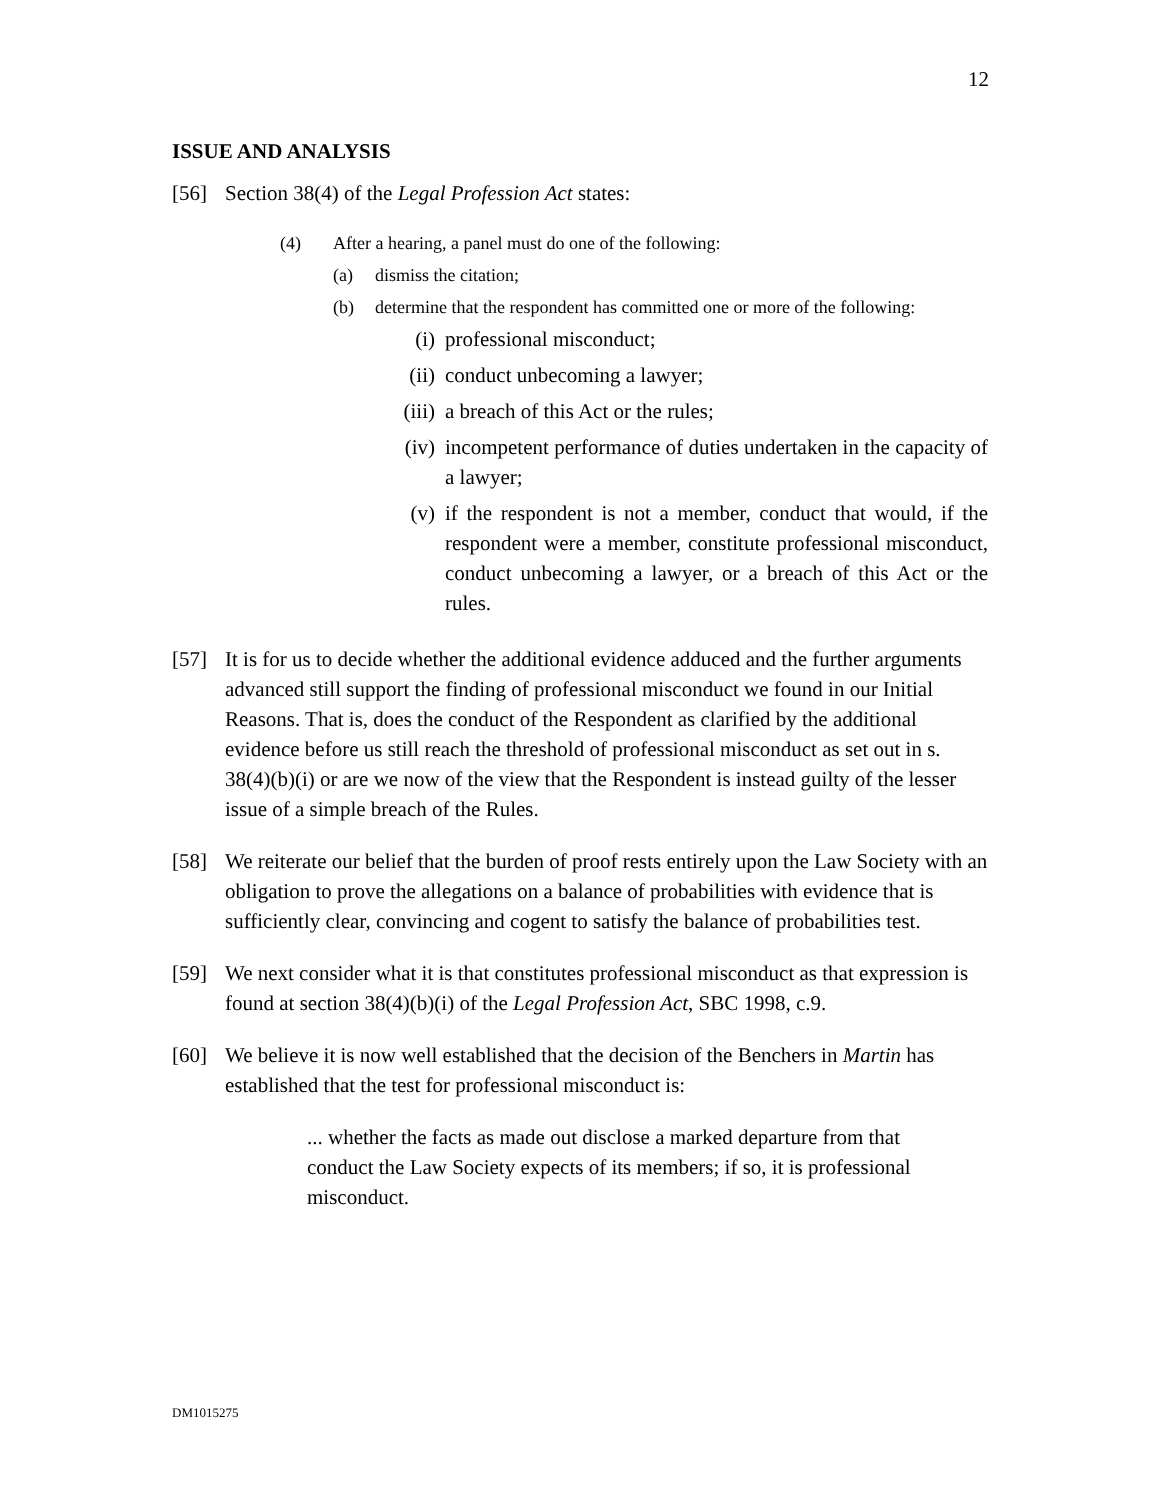12
ISSUE AND ANALYSIS
[56] Section 38(4) of the Legal Profession Act states:
(4) After a hearing, a panel must do one of the following:
(a) dismiss the citation;
(b) determine that the respondent has committed one or more of the following:
(i) professional misconduct;
(ii) conduct unbecoming a lawyer;
(iii) a breach of this Act or the rules;
(iv) incompetent performance of duties undertaken in the capacity of a lawyer;
(v) if the respondent is not a member, conduct that would, if the respondent were a member, constitute professional misconduct, conduct unbecoming a lawyer, or a breach of this Act or the rules.
[57] It is for us to decide whether the additional evidence adduced and the further arguments advanced still support the finding of professional misconduct we found in our Initial Reasons. That is, does the conduct of the Respondent as clarified by the additional evidence before us still reach the threshold of professional misconduct as set out in s. 38(4)(b)(i) or are we now of the view that the Respondent is instead guilty of the lesser issue of a simple breach of the Rules.
[58] We reiterate our belief that the burden of proof rests entirely upon the Law Society with an obligation to prove the allegations on a balance of probabilities with evidence that is sufficiently clear, convincing and cogent to satisfy the balance of probabilities test.
[59] We next consider what it is that constitutes professional misconduct as that expression is found at section 38(4)(b)(i) of the Legal Profession Act, SBC 1998, c.9.
[60] We believe it is now well established that the decision of the Benchers in Martin has established that the test for professional misconduct is:
... whether the facts as made out disclose a marked departure from that conduct the Law Society expects of its members; if so, it is professional misconduct.
DM1015275